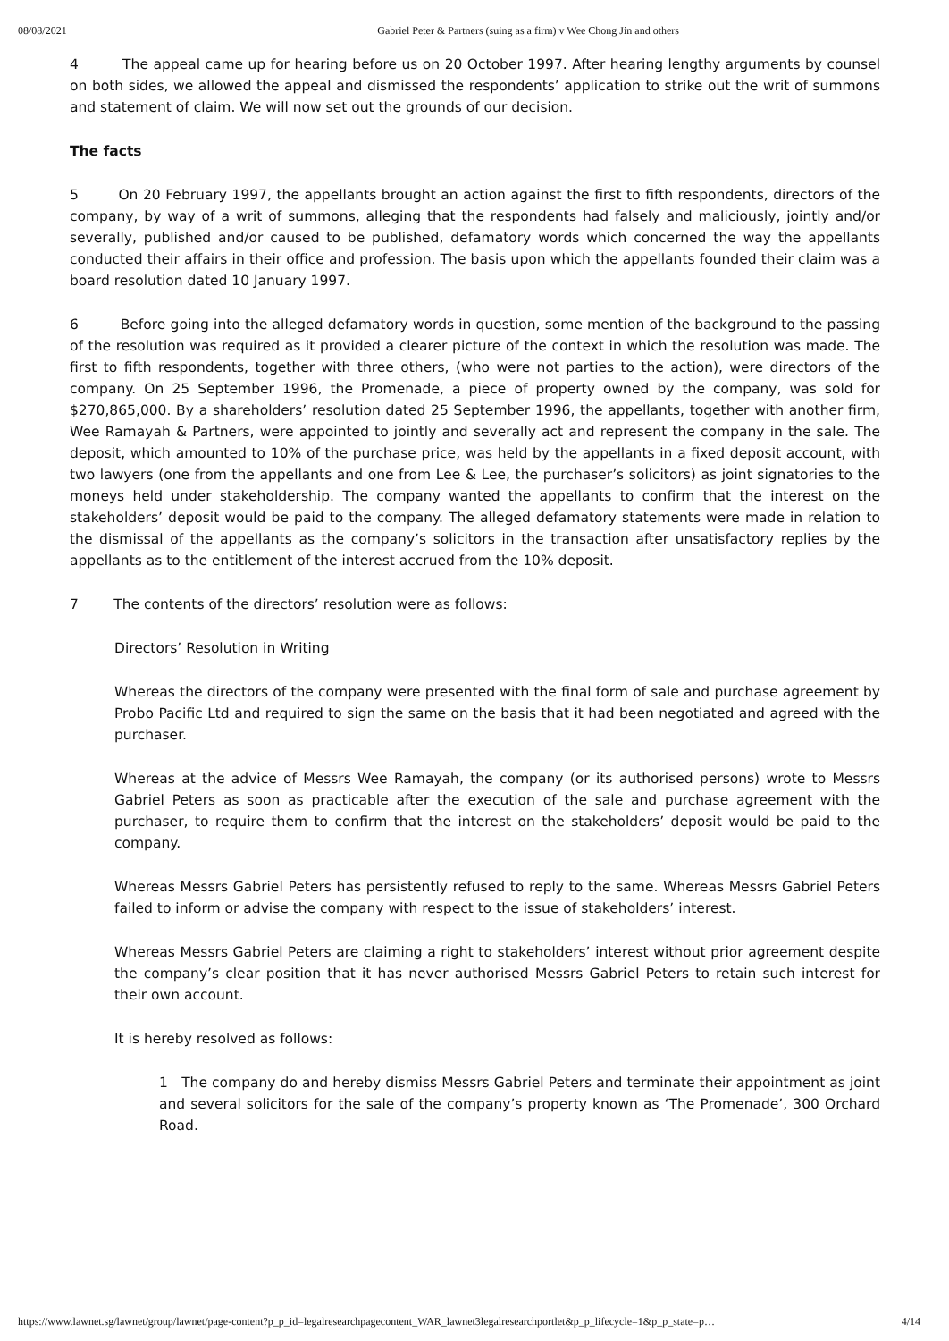08/08/2021 Gabriel Peter & Partners (suing as a firm) v Wee Chong Jin and others
4 The appeal came up for hearing before us on 20 October 1997. After hearing lengthy arguments by counsel on both sides, we allowed the appeal and dismissed the respondents’ application to strike out the writ of summons and statement of claim. We will now set out the grounds of our decision.
The facts
5 On 20 February 1997, the appellants brought an action against the first to fifth respondents, directors of the company, by way of a writ of summons, alleging that the respondents had falsely and maliciously, jointly and/or severally, published and/or caused to be published, defamatory words which concerned the way the appellants conducted their affairs in their office and profession. The basis upon which the appellants founded their claim was a board resolution dated 10 January 1997.
6 Before going into the alleged defamatory words in question, some mention of the background to the passing of the resolution was required as it provided a clearer picture of the context in which the resolution was made. The first to fifth respondents, together with three others, (who were not parties to the action), were directors of the company. On 25 September 1996, the Promenade, a piece of property owned by the company, was sold for $270,865,000. By a shareholders’ resolution dated 25 September 1996, the appellants, together with another firm, Wee Ramayah & Partners, were appointed to jointly and severally act and represent the company in the sale. The deposit, which amounted to 10% of the purchase price, was held by the appellants in a fixed deposit account, with two lawyers (one from the appellants and one from Lee & Lee, the purchaser’s solicitors) as joint signatories to the moneys held under stakeholdership. The company wanted the appellants to confirm that the interest on the stakeholders’ deposit would be paid to the company. The alleged defamatory statements were made in relation to the dismissal of the appellants as the company’s solicitors in the transaction after unsatisfactory replies by the appellants as to the entitlement of the interest accrued from the 10% deposit.
7 The contents of the directors’ resolution were as follows:
Directors’ Resolution in Writing
Whereas the directors of the company were presented with the final form of sale and purchase agreement by Probo Pacific Ltd and required to sign the same on the basis that it had been negotiated and agreed with the purchaser.
Whereas at the advice of Messrs Wee Ramayah, the company (or its authorised persons) wrote to Messrs Gabriel Peters as soon as practicable after the execution of the sale and purchase agreement with the purchaser, to require them to confirm that the interest on the stakeholders’ deposit would be paid to the company.
Whereas Messrs Gabriel Peters has persistently refused to reply to the same. Whereas Messrs Gabriel Peters failed to inform or advise the company with respect to the issue of stakeholders’ interest.
Whereas Messrs Gabriel Peters are claiming a right to stakeholders’ interest without prior agreement despite the company’s clear position that it has never authorised Messrs Gabriel Peters to retain such interest for their own account.
It is hereby resolved as follows:
1 The company do and hereby dismiss Messrs Gabriel Peters and terminate their appointment as joint and several solicitors for the sale of the company’s property known as ‘The Promenade’, 300 Orchard Road.
https://www.lawnet.sg/lawnet/group/lawnet/page-content?p_p_id=legalresearchpagecontent_WAR_lawnet3legalresearchportlet&p_p_lifecycle=1&p_p_state=p… 4/14